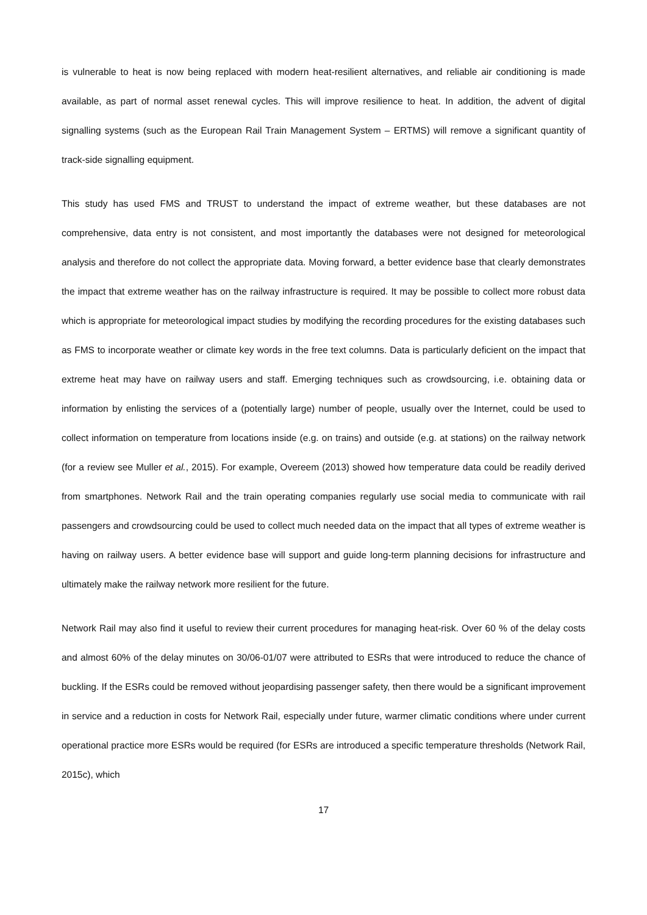is vulnerable to heat is now being replaced with modern heat-resilient alternatives, and reliable air conditioning is made available, as part of normal asset renewal cycles. This will improve resilience to heat. In addition, the advent of digital signalling systems (such as the European Rail Train Management System – ERTMS) will remove a significant quantity of track-side signalling equipment.
This study has used FMS and TRUST to understand the impact of extreme weather, but these databases are not comprehensive, data entry is not consistent, and most importantly the databases were not designed for meteorological analysis and therefore do not collect the appropriate data. Moving forward, a better evidence base that clearly demonstrates the impact that extreme weather has on the railway infrastructure is required. It may be possible to collect more robust data which is appropriate for meteorological impact studies by modifying the recording procedures for the existing databases such as FMS to incorporate weather or climate key words in the free text columns. Data is particularly deficient on the impact that extreme heat may have on railway users and staff. Emerging techniques such as crowdsourcing, i.e. obtaining data or information by enlisting the services of a (potentially large) number of people, usually over the Internet, could be used to collect information on temperature from locations inside (e.g. on trains) and outside (e.g. at stations) on the railway network (for a review see Muller et al., 2015). For example, Overeem (2013) showed how temperature data could be readily derived from smartphones. Network Rail and the train operating companies regularly use social media to communicate with rail passengers and crowdsourcing could be used to collect much needed data on the impact that all types of extreme weather is having on railway users. A better evidence base will support and guide long-term planning decisions for infrastructure and ultimately make the railway network more resilient for the future.
Network Rail may also find it useful to review their current procedures for managing heat-risk. Over 60 % of the delay costs and almost 60% of the delay minutes on 30/06-01/07 were attributed to ESRs that were introduced to reduce the chance of buckling. If the ESRs could be removed without jeopardising passenger safety, then there would be a significant improvement in service and a reduction in costs for Network Rail, especially under future, warmer climatic conditions where under current operational practice more ESRs would be required (for ESRs are introduced a specific temperature thresholds (Network Rail, 2015c), which
17